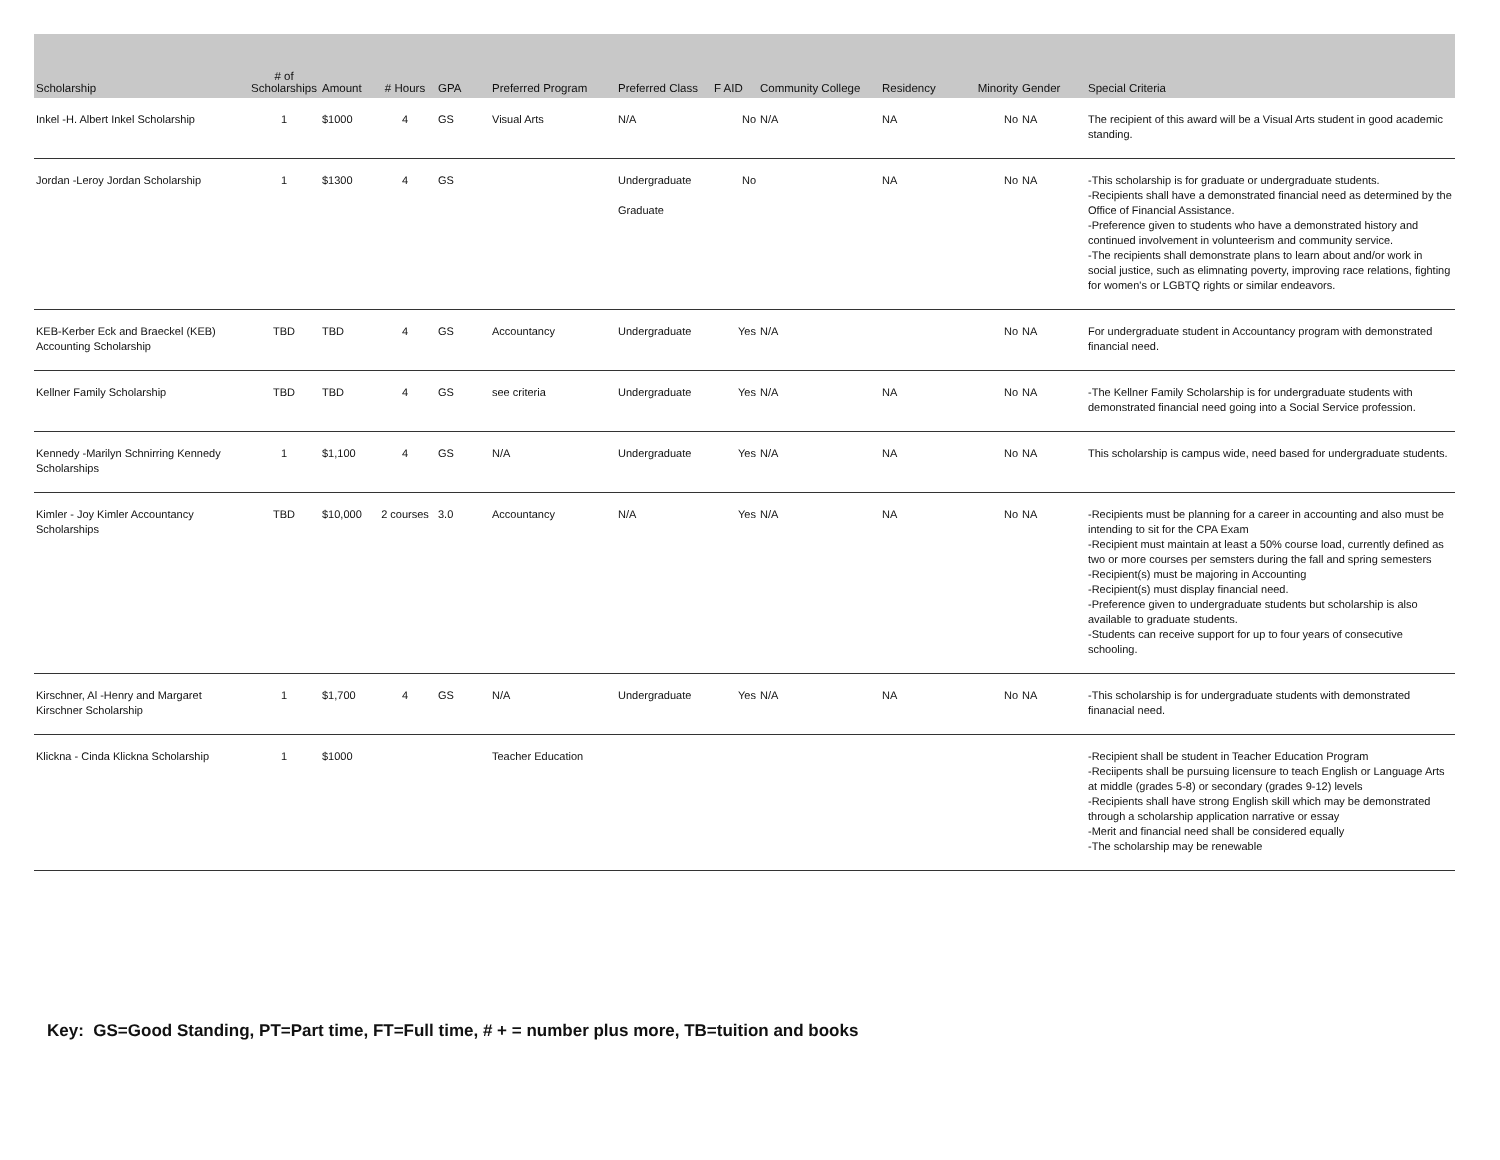| Scholarship | # of Scholarships | Amount | # Hours | GPA | Preferred Program | Preferred Class | F AID | Community College | Residency | Minority | Gender | Special Criteria |
| --- | --- | --- | --- | --- | --- | --- | --- | --- | --- | --- | --- | --- |
| Inkel -H. Albert Inkel Scholarship | 1 | $1000 | 4 | GS | Visual Arts | N/A | No | N/A | NA | No | NA | The recipient of this award will be a Visual Arts student in good academic standing. |
| Jordan -Leroy Jordan Scholarship | 1 | $1300 | 4 | GS | | Undergraduate Graduate | No | | NA | No | NA | -This scholarship is for graduate or undergraduate students. -Recipients shall have a demonstrated financial need as determined by the Office of Financial Assistance. -Preference given to students who have a demonstrated history and continued involvement in volunteerism and community service. -The recipients shall demonstrate plans to learn about and/or work in social justice, such as elimnating poverty, improving race relations, fighting for women's or LGBTQ rights or similar endeavors. |
| KEB-Kerber Eck and Braeckel (KEB) Accounting Scholarship | TBD | TBD | 4 | GS | Accountancy | Undergraduate | Yes | N/A | | No | NA | For undergraduate student in Accountancy program with demonstrated financial need. |
| Kellner Family Scholarship | TBD | TBD | 4 | GS | see criteria | Undergraduate | Yes | N/A | NA | No | NA | -The Kellner Family Scholarship is for undergraduate students with demonstrated financial need going into a Social Service profession. |
| Kennedy -Marilyn Schnirring Kennedy Scholarships | 1 | $1,100 | 4 | GS | N/A | Undergraduate | Yes | N/A | NA | No | NA | This scholarship is campus wide, need based for undergraduate students. |
| Kimler - Joy Kimler Accountancy Scholarships | TBD | $10,000 | 2 courses | 3.0 | Accountancy | N/A | Yes | N/A | NA | No | NA | -Recipients must be planning for a career in accounting and also must be intending to sit for the CPA Exam -Recipient must maintain at least a 50% course load, currently defined as two or more courses per semsters during the fall and spring semesters -Recipient(s) must be majoring in Accounting -Recipient(s) must display financial need. -Preference given to undergraduate students but scholarship is also available to graduate students. -Students can receive support for up to four years of consecutive schooling. |
| Kirschner, Al -Henry and Margaret Kirschner Scholarship | 1 | $1,700 | 4 | GS | N/A | Undergraduate | Yes | N/A | NA | No | NA | -This scholarship is for undergraduate students with demonstrated finanacial need. |
| Klickna - Cinda Klickna Scholarship | 1 | $1000 | | | Teacher Education | | | | | | | -Recipient shall be student in Teacher Education Program -Reciipents shall be pursuing licensure to teach English or Language Arts at middle (grades 5-8) or secondary (grades 9-12) levels -Recipients shall have strong English skill which may be demonstrated through a scholarship application narrative or essay -Merit and financial need shall be considered equally -The scholarship may be renewable |
Key: GS=Good Standing, PT=Part time, FT=Full time, # + = number plus more, TB=tuition and books